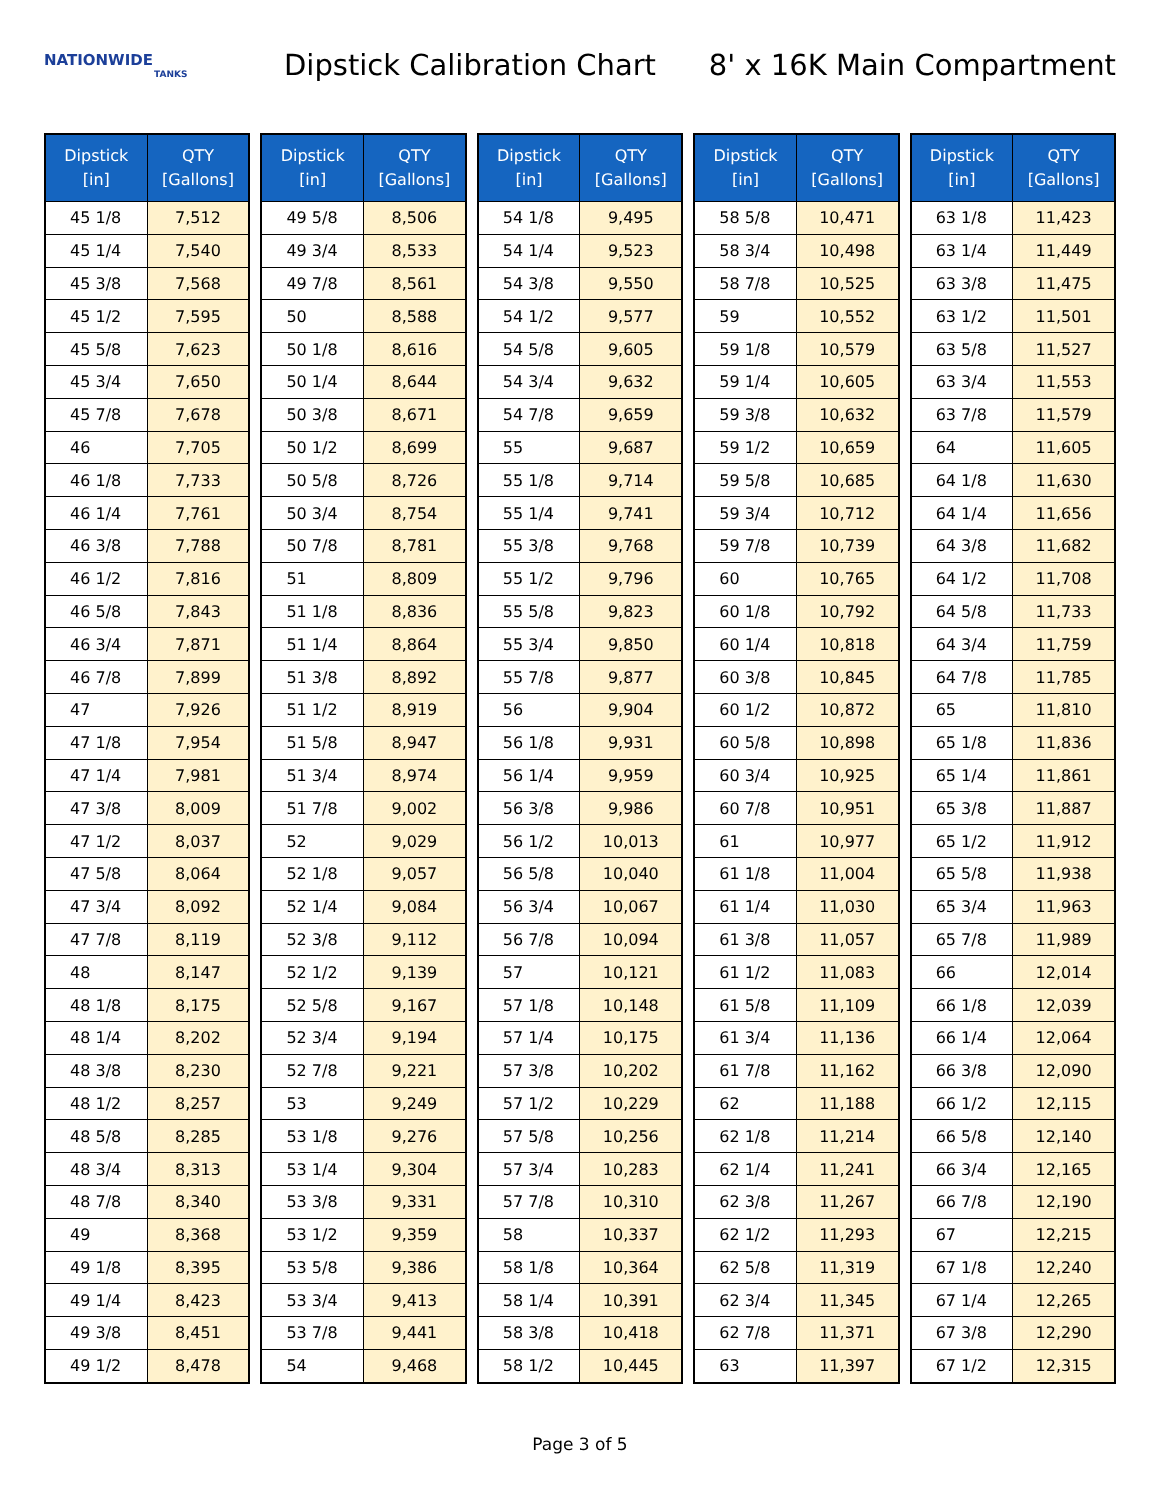NATIONWIDE
TANKS
Dipstick Calibration Chart 8' x 16K Main Compartment
| Dipstick [in] | QTY [Gallons] |
| --- | --- |
| 45 1/8 | 7,512 |
| 45 1/4 | 7,540 |
| 45 3/8 | 7,568 |
| 45 1/2 | 7,595 |
| 45 5/8 | 7,623 |
| 45 3/4 | 7,650 |
| 45 7/8 | 7,678 |
| 46 | 7,705 |
| 46 1/8 | 7,733 |
| 46 1/4 | 7,761 |
| 46 3/8 | 7,788 |
| 46 1/2 | 7,816 |
| 46 5/8 | 7,843 |
| 46 3/4 | 7,871 |
| 46 7/8 | 7,899 |
| 47 | 7,926 |
| 47 1/8 | 7,954 |
| 47 1/4 | 7,981 |
| 47 3/8 | 8,009 |
| 47 1/2 | 8,037 |
| 47 5/8 | 8,064 |
| 47 3/4 | 8,092 |
| 47 7/8 | 8,119 |
| 48 | 8,147 |
| 48 1/8 | 8,175 |
| 48 1/4 | 8,202 |
| 48 3/8 | 8,230 |
| 48 1/2 | 8,257 |
| 48 5/8 | 8,285 |
| 48 3/4 | 8,313 |
| 48 7/8 | 8,340 |
| 49 | 8,368 |
| 49 1/8 | 8,395 |
| 49 1/4 | 8,423 |
| 49 3/8 | 8,451 |
| 49 1/2 | 8,478 |
| Dipstick [in] | QTY [Gallons] |
| --- | --- |
| 49 5/8 | 8,506 |
| 49 3/4 | 8,533 |
| 49 7/8 | 8,561 |
| 50 | 8,588 |
| 50 1/8 | 8,616 |
| 50 1/4 | 8,644 |
| 50 3/8 | 8,671 |
| 50 1/2 | 8,699 |
| 50 5/8 | 8,726 |
| 50 3/4 | 8,754 |
| 50 7/8 | 8,781 |
| 51 | 8,809 |
| 51 1/8 | 8,836 |
| 51 1/4 | 8,864 |
| 51 3/8 | 8,892 |
| 51 1/2 | 8,919 |
| 51 5/8 | 8,947 |
| 51 3/4 | 8,974 |
| 51 7/8 | 9,002 |
| 52 | 9,029 |
| 52 1/8 | 9,057 |
| 52 1/4 | 9,084 |
| 52 3/8 | 9,112 |
| 52 1/2 | 9,139 |
| 52 5/8 | 9,167 |
| 52 3/4 | 9,194 |
| 52 7/8 | 9,221 |
| 53 | 9,249 |
| 53 1/8 | 9,276 |
| 53 1/4 | 9,304 |
| 53 3/8 | 9,331 |
| 53 1/2 | 9,359 |
| 53 5/8 | 9,386 |
| 53 3/4 | 9,413 |
| 53 7/8 | 9,441 |
| 54 | 9,468 |
| Dipstick [in] | QTY [Gallons] |
| --- | --- |
| 54 1/8 | 9,495 |
| 54 1/4 | 9,523 |
| 54 3/8 | 9,550 |
| 54 1/2 | 9,577 |
| 54 5/8 | 9,605 |
| 54 3/4 | 9,632 |
| 54 7/8 | 9,659 |
| 55 | 9,687 |
| 55 1/8 | 9,714 |
| 55 1/4 | 9,741 |
| 55 3/8 | 9,768 |
| 55 1/2 | 9,796 |
| 55 5/8 | 9,823 |
| 55 3/4 | 9,850 |
| 55 7/8 | 9,877 |
| 56 | 9,904 |
| 56 1/8 | 9,931 |
| 56 1/4 | 9,959 |
| 56 3/8 | 9,986 |
| 56 1/2 | 10,013 |
| 56 5/8 | 10,040 |
| 56 3/4 | 10,067 |
| 56 7/8 | 10,094 |
| 57 | 10,121 |
| 57 1/8 | 10,148 |
| 57 1/4 | 10,175 |
| 57 3/8 | 10,202 |
| 57 1/2 | 10,229 |
| 57 5/8 | 10,256 |
| 57 3/4 | 10,283 |
| 57 7/8 | 10,310 |
| 58 | 10,337 |
| 58 1/8 | 10,364 |
| 58 1/4 | 10,391 |
| 58 3/8 | 10,418 |
| 58 1/2 | 10,445 |
| Dipstick [in] | QTY [Gallons] |
| --- | --- |
| 58 5/8 | 10,471 |
| 58 3/4 | 10,498 |
| 58 7/8 | 10,525 |
| 59 | 10,552 |
| 59 1/8 | 10,579 |
| 59 1/4 | 10,605 |
| 59 3/8 | 10,632 |
| 59 1/2 | 10,659 |
| 59 5/8 | 10,685 |
| 59 3/4 | 10,712 |
| 59 7/8 | 10,739 |
| 60 | 10,765 |
| 60 1/8 | 10,792 |
| 60 1/4 | 10,818 |
| 60 3/8 | 10,845 |
| 60 1/2 | 10,872 |
| 60 5/8 | 10,898 |
| 60 3/4 | 10,925 |
| 60 7/8 | 10,951 |
| 61 | 10,977 |
| 61 1/8 | 11,004 |
| 61 1/4 | 11,030 |
| 61 3/8 | 11,057 |
| 61 1/2 | 11,083 |
| 61 5/8 | 11,109 |
| 61 3/4 | 11,136 |
| 61 7/8 | 11,162 |
| 62 | 11,188 |
| 62 1/8 | 11,214 |
| 62 1/4 | 11,241 |
| 62 3/8 | 11,267 |
| 62 1/2 | 11,293 |
| 62 5/8 | 11,319 |
| 62 3/4 | 11,345 |
| 62 7/8 | 11,371 |
| 63 | 11,397 |
| Dipstick [in] | QTY [Gallons] |
| --- | --- |
| 63 1/8 | 11,423 |
| 63 1/4 | 11,449 |
| 63 3/8 | 11,475 |
| 63 1/2 | 11,501 |
| 63 5/8 | 11,527 |
| 63 3/4 | 11,553 |
| 63 7/8 | 11,579 |
| 64 | 11,605 |
| 64 1/8 | 11,630 |
| 64 1/4 | 11,656 |
| 64 3/8 | 11,682 |
| 64 1/2 | 11,708 |
| 64 5/8 | 11,733 |
| 64 3/4 | 11,759 |
| 64 7/8 | 11,785 |
| 65 | 11,810 |
| 65 1/8 | 11,836 |
| 65 1/4 | 11,861 |
| 65 3/8 | 11,887 |
| 65 1/2 | 11,912 |
| 65 5/8 | 11,938 |
| 65 3/4 | 11,963 |
| 65 7/8 | 11,989 |
| 66 | 12,014 |
| 66 1/8 | 12,039 |
| 66 1/4 | 12,064 |
| 66 3/8 | 12,090 |
| 66 1/2 | 12,115 |
| 66 5/8 | 12,140 |
| 66 3/4 | 12,165 |
| 66 7/8 | 12,190 |
| 67 | 12,215 |
| 67 1/8 | 12,240 |
| 67 1/4 | 12,265 |
| 67 3/8 | 12,290 |
| 67 1/2 | 12,315 |
Page 3 of 5